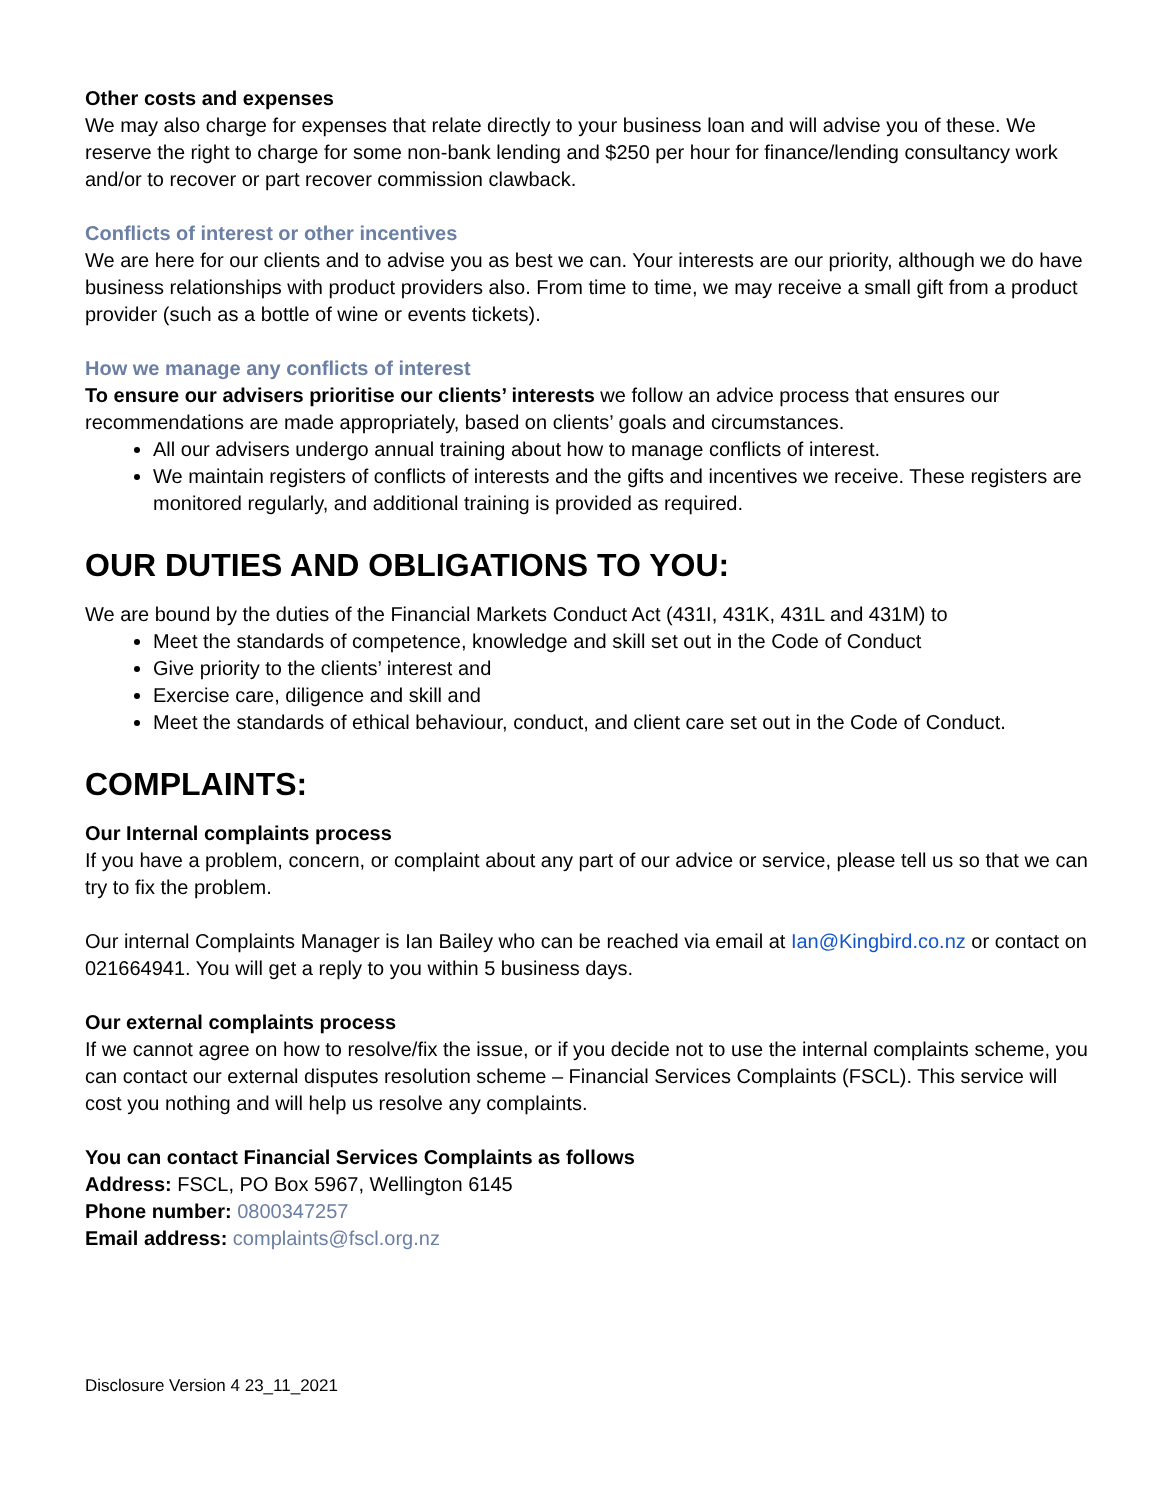Other costs and expenses
We may also charge for expenses that relate directly to your business loan and will advise you of these. We reserve the right to charge for some non-bank lending and $250 per hour for finance/lending consultancy work and/or to recover or part recover commission clawback.
Conflicts of interest or other incentives
We are here for our clients and to advise you as best we can. Your interests are our priority, although we do have business relationships with product providers also. From time to time, we may receive a small gift from a product provider (such as a bottle of wine or events tickets).
How we manage any conflicts of interest
To ensure our advisers prioritise our clients’ interests we follow an advice process that ensures our recommendations are made appropriately, based on clients’ goals and circumstances.
All our advisers undergo annual training about how to manage conflicts of interest.
We maintain registers of conflicts of interests and the gifts and incentives we receive. These registers are monitored regularly, and additional training is provided as required.
OUR DUTIES AND OBLIGATIONS TO YOU:
We are bound by the duties of the Financial Markets Conduct Act (431I, 431K, 431L and 431M) to
Meet the standards of competence, knowledge and skill set out in the Code of Conduct
Give priority to the clients’ interest and
Exercise care, diligence and skill and
Meet the standards of ethical behaviour, conduct, and client care set out in the Code of Conduct.
COMPLAINTS:
Our Internal complaints process
If you have a problem, concern, or complaint about any part of our advice or service, please tell us so that we can try to fix the problem.
Our internal Complaints Manager is Ian Bailey who can be reached via email at Ian@Kingbird.co.nz or contact on 021664941. You will get a reply to you within 5 business days.
Our external complaints process
If we cannot agree on how to resolve/fix the issue, or if you decide not to use the internal complaints scheme, you can contact our external disputes resolution scheme – Financial Services Complaints (FSCL). This service will cost you nothing and will help us resolve any complaints.
You can contact Financial Services Complaints as follows
Address: FSCL, PO Box 5967, Wellington 6145
Phone number: 0800347257
Email address: complaints@fscl.org.nz
Disclosure Version 4 23_11_2021